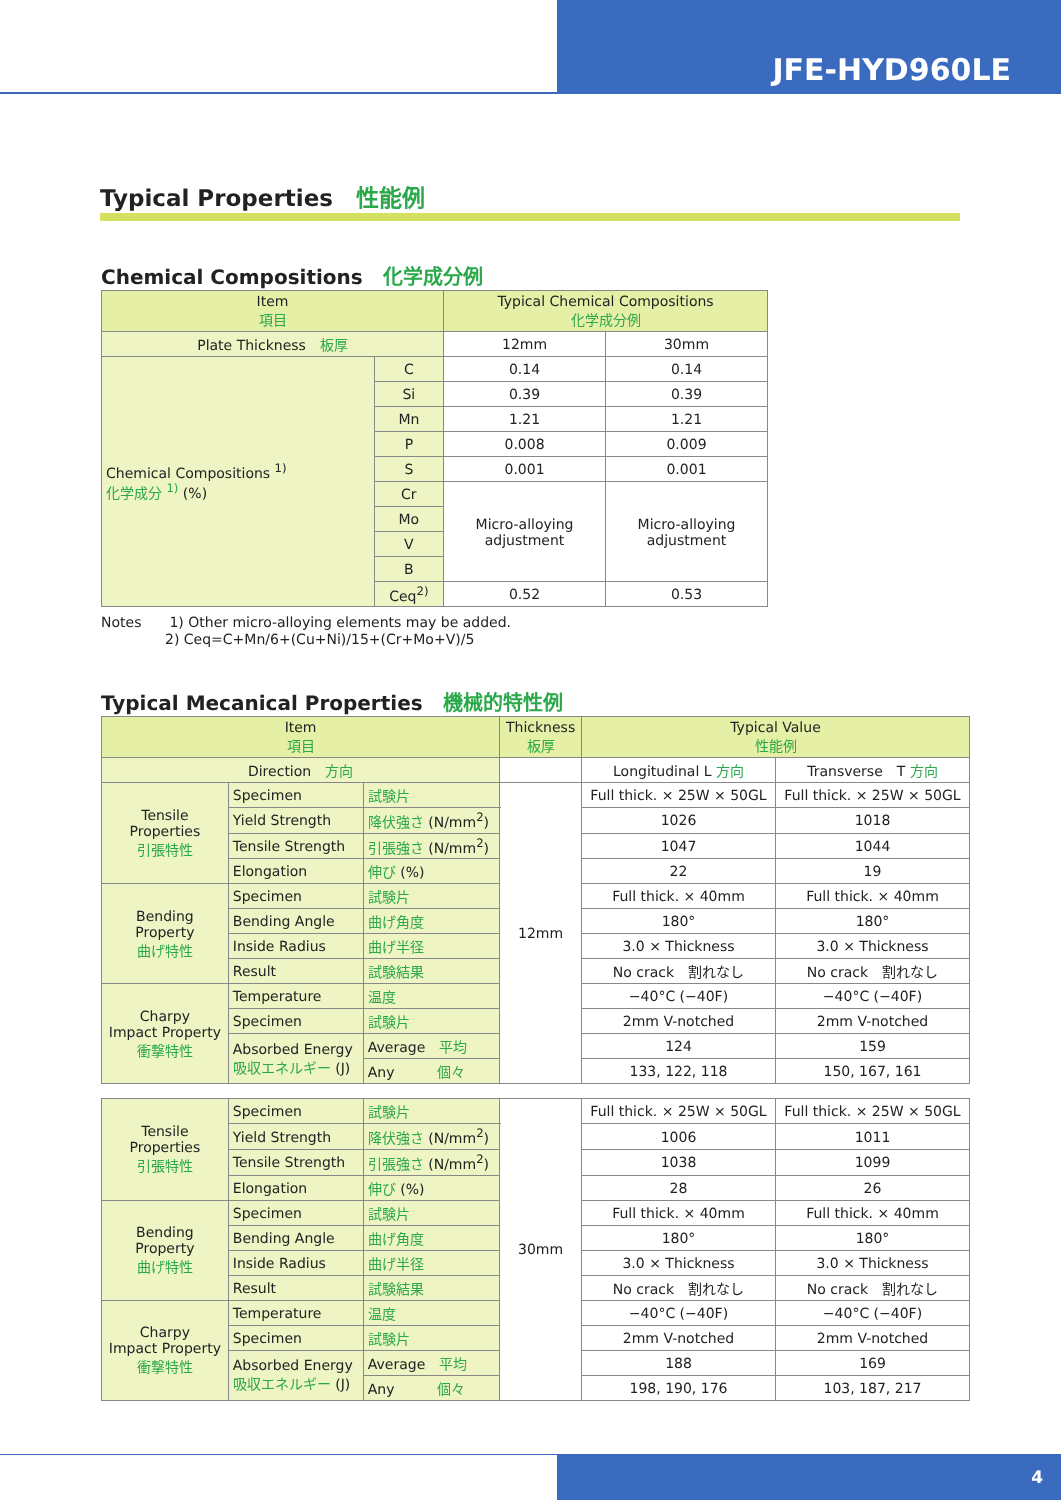JFE-HYD960LE
Typical Properties　性能例
Chemical Compositions　化学成分例
| Item 項目 | | Typical Chemical Compositions 化学成分例 | |
| --- | --- | --- | --- |
| Plate Thickness 板厚 | | 12mm | 30mm |
| Chemical Compositions <sup>1)</sup> 化学成分 <sup>1)</sup> (%) | C | 0.14 | 0.14 |
| | Si | 0.39 | 0.39 |
| | Mn | 1.21 | 1.21 |
| | P | 0.008 | 0.009 |
| | S | 0.001 | 0.001 |
| | Cr | Micro-alloying adjustment | Micro-alloying adjustment |
| | Mo | | |
| | V | | |
| | B | | |
| | Ceq<sup>2)</sup> | 0.52 | 0.53 |
Notes　　1) Other micro-alloying elements may be added.
2) Ceq=C+Mn/6+(Cu+Ni)/15+(Cr+Mo+V)/5
Typical Mecanical Properties　機械的特性例
| Item 項目 | | | Thickness 板厚 | Typical Value 性能例 | |
| --- | --- | --- | --- | --- | --- |
| Direction 方向 | | | | Longitudinal L 方向 | Transverse T 方向 |
| Tensile Properties 引張特性 | Specimen | 試験片 | 12mm | Full thick. × 25W × 50GL | Full thick. × 25W × 50GL |
| | Yield Strength | 降伏強さ (N/mm<sup>2</sup>) | | 1026 | 1018 |
| | Tensile Strength | 引張強さ (N/mm<sup>2</sup>) | | 1047 | 1044 |
| | Elongation | 伸び (%) | | 22 | 19 |
| Bending Property 曲げ特性 | Specimen | 試験片 | | Full thick. × 40mm | Full thick. × 40mm |
| | Bending Angle | 曲げ角度 | | 180° | 180° |
| | Inside Radius | 曲げ半径 | | 3.0 × Thickness | 3.0 × Thickness |
| | Result | 試験結果 | | No crack 割れなし | No crack 割れなし |
| Charpy Impact Property 衝撃特性 | Temperature | 温度 | | −40°C (−40F) | −40°C (−40F) |
| | Specimen | 試験片 | | 2mm V-notched | 2mm V-notched |
| | Absorbed Energy 吸収エネルギー (J) | Average 平均 | | 124 | 159 |
| | | Any 個々 | | 133, 122, 118 | 150, 167, 161 |
| Tensile Properties 引張特性 | Specimen | 試験片 | 30mm | Full thick. × 25W × 50GL | Full thick. × 25W × 50GL |
| | Yield Strength | 降伏強さ (N/mm<sup>2</sup>) | | 1006 | 1011 |
| | Tensile Strength | 引張強さ (N/mm<sup>2</sup>) | | 1038 | 1099 |
| | Elongation | 伸び (%) | | 28 | 26 |
| Bending Property 曲げ特性 | Specimen | 試験片 | | Full thick. × 40mm | Full thick. × 40mm |
| | Bending Angle | 曲げ角度 | | 180° | 180° |
| | Inside Radius | 曲げ半径 | | 3.0 × Thickness | 3.0 × Thickness |
| | Result | 試験結果 | | No crack 割れなし | No crack 割れなし |
| Charpy Impact Property 衝撃特性 | Temperature | 温度 | | −40°C (−40F) | −40°C (−40F) |
| | Specimen | 試験片 | | 2mm V-notched | 2mm V-notched |
| | Absorbed Energy 吸収エネルギー (J) | Average 平均 | | 188 | 169 |
| | | Any 個々 | | 198, 190, 176 | 103, 187, 217 |
4